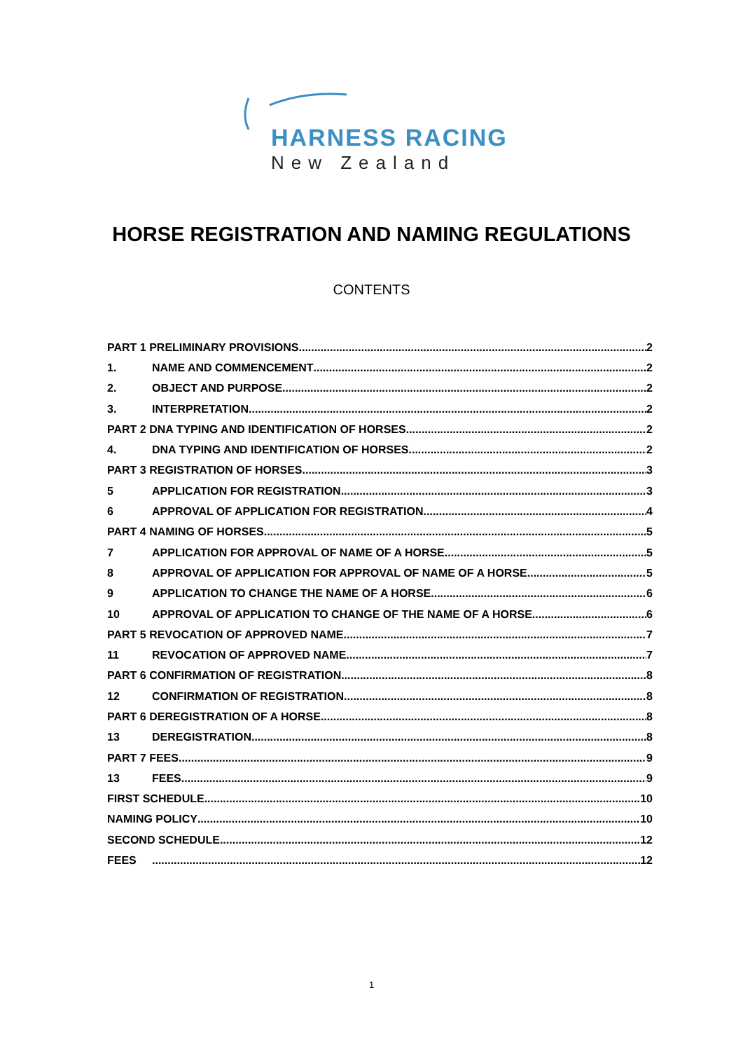HARNESS RACING
New Zealand
HORSE REGISTRATION AND NAMING REGULATIONS
CONTENTS
PART 1 PRELIMINARY PROVISIONS 2
1. NAME AND COMMENCEMENT 2
2. OBJECT AND PURPOSE 2
3. INTERPRETATION 2
PART 2 DNA TYPING AND IDENTIFICATION OF HORSES 2
4. DNA TYPING AND IDENTIFICATION OF HORSES 2
PART 3 REGISTRATION OF HORSES 3
5 APPLICATION FOR REGISTRATION 3
6 APPROVAL OF APPLICATION FOR REGISTRATION 4
PART 4 NAMING OF HORSES 5
7 APPLICATION FOR APPROVAL OF NAME OF A HORSE 5
8 APPROVAL OF APPLICATION FOR APPROVAL OF NAME OF A HORSE 5
9 APPLICATION TO CHANGE THE NAME OF A HORSE 6
10 APPROVAL OF APPLICATION TO CHANGE OF THE NAME OF A HORSE 6
PART 5 REVOCATION OF APPROVED NAME 7
11 REVOCATION OF APPROVED NAME 7
PART 6 CONFIRMATION OF REGISTRATION 8
12 CONFIRMATION OF REGISTRATION 8
PART 6 DEREGISTRATION OF A HORSE 8
13 DEREGISTRATION 8
PART 7 FEES 9
13 FEES 9
FIRST SCHEDULE 10
NAMING POLICY 10
SECOND SCHEDULE 12
FEES 12
1